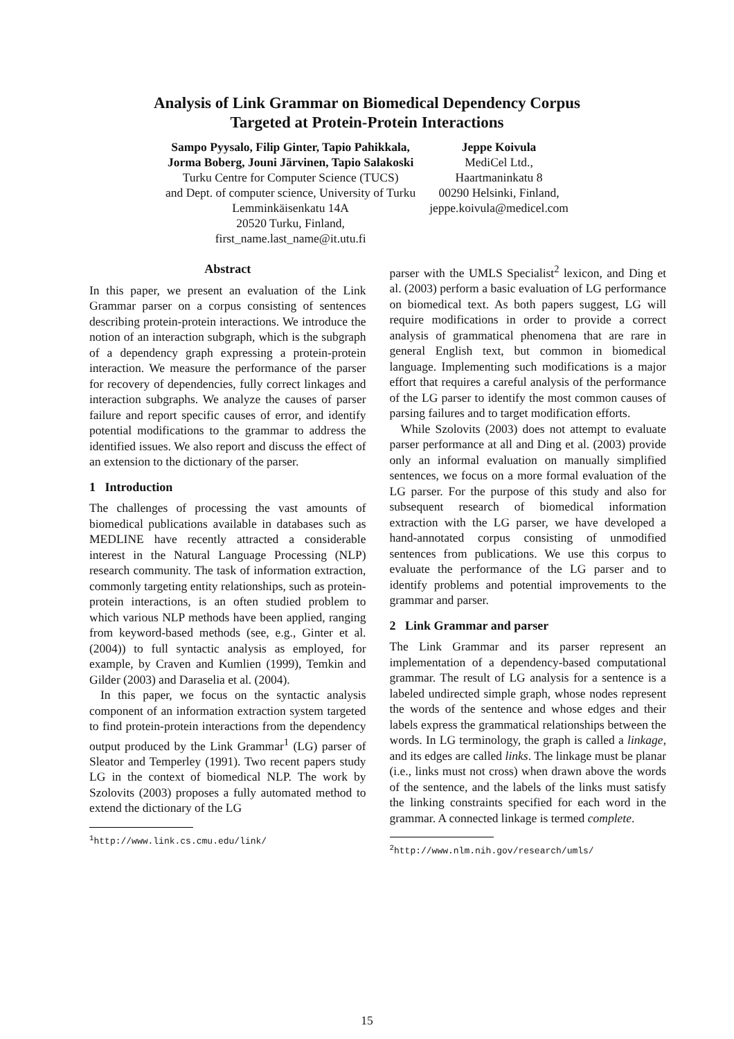Analysis of Link Grammar on Biomedical Dependency Corpus
Targeted at Protein-Protein Interactions
Sampo Pyysalo, Filip Ginter, Tapio Pahikkala,
Jorma Boberg, Jouni Järvinen, Tapio Salakoski
Turku Centre for Computer Science (TUCS)
and Dept. of computer science, University of Turku
Lemminkäisenkatu 14A
20520 Turku, Finland,
first_name.last_name@it.utu.fi
Jeppe Koivula
MediCel Ltd.,
Haartmaninkatu 8
00290 Helsinki, Finland,
jeppe.koivula@medicel.com
Abstract
In this paper, we present an evaluation of the Link Grammar parser on a corpus consisting of sentences describing protein-protein interactions. We introduce the notion of an interaction subgraph, which is the subgraph of a dependency graph expressing a protein-protein interaction. We measure the performance of the parser for recovery of dependencies, fully correct linkages and interaction subgraphs. We analyze the causes of parser failure and report specific causes of error, and identify potential modifications to the grammar to address the identified issues. We also report and discuss the effect of an extension to the dictionary of the parser.
1 Introduction
The challenges of processing the vast amounts of biomedical publications available in databases such as MEDLINE have recently attracted a considerable interest in the Natural Language Processing (NLP) research community. The task of information extraction, commonly targeting entity relationships, such as protein-protein interactions, is an often studied problem to which various NLP methods have been applied, ranging from keyword-based methods (see, e.g., Ginter et al. (2004)) to full syntactic analysis as employed, for example, by Craven and Kumlien (1999), Temkin and Gilder (2003) and Daraselia et al. (2004).
In this paper, we focus on the syntactic analysis component of an information extraction system targeted to find protein-protein interactions from the dependency output produced by the Link Grammar<sup>1</sup> (LG) parser of Sleator and Temperley (1991). Two recent papers study LG in the context of biomedical NLP. The work by Szolovits (2003) proposes a fully automated method to extend the dictionary of the LG
<sup>1</sup> http://www.link.cs.cmu.edu/link/
parser with the UMLS Specialist<sup>2</sup> lexicon, and Ding et al. (2003) perform a basic evaluation of LG performance on biomedical text. As both papers suggest, LG will require modifications in order to provide a correct analysis of grammatical phenomena that are rare in general English text, but common in biomedical language. Implementing such modifications is a major effort that requires a careful analysis of the performance of the LG parser to identify the most common causes of parsing failures and to target modification efforts.
While Szolovits (2003) does not attempt to evaluate parser performance at all and Ding et al. (2003) provide only an informal evaluation on manually simplified sentences, we focus on a more formal evaluation of the LG parser. For the purpose of this study and also for subsequent research of biomedical information extraction with the LG parser, we have developed a hand-annotated corpus consisting of unmodified sentences from publications. We use this corpus to evaluate the performance of the LG parser and to identify problems and potential improvements to the grammar and parser.
2 Link Grammar and parser
The Link Grammar and its parser represent an implementation of a dependency-based computational grammar. The result of LG analysis for a sentence is a labeled undirected simple graph, whose nodes represent the words of the sentence and whose edges and their labels express the grammatical relationships between the words. In LG terminology, the graph is called a linkage, and its edges are called links. The linkage must be planar (i.e., links must not cross) when drawn above the words of the sentence, and the labels of the links must satisfy the linking constraints specified for each word in the grammar. A connected linkage is termed complete.
<sup>2</sup> http://www.nlm.nih.gov/research/umls/
15